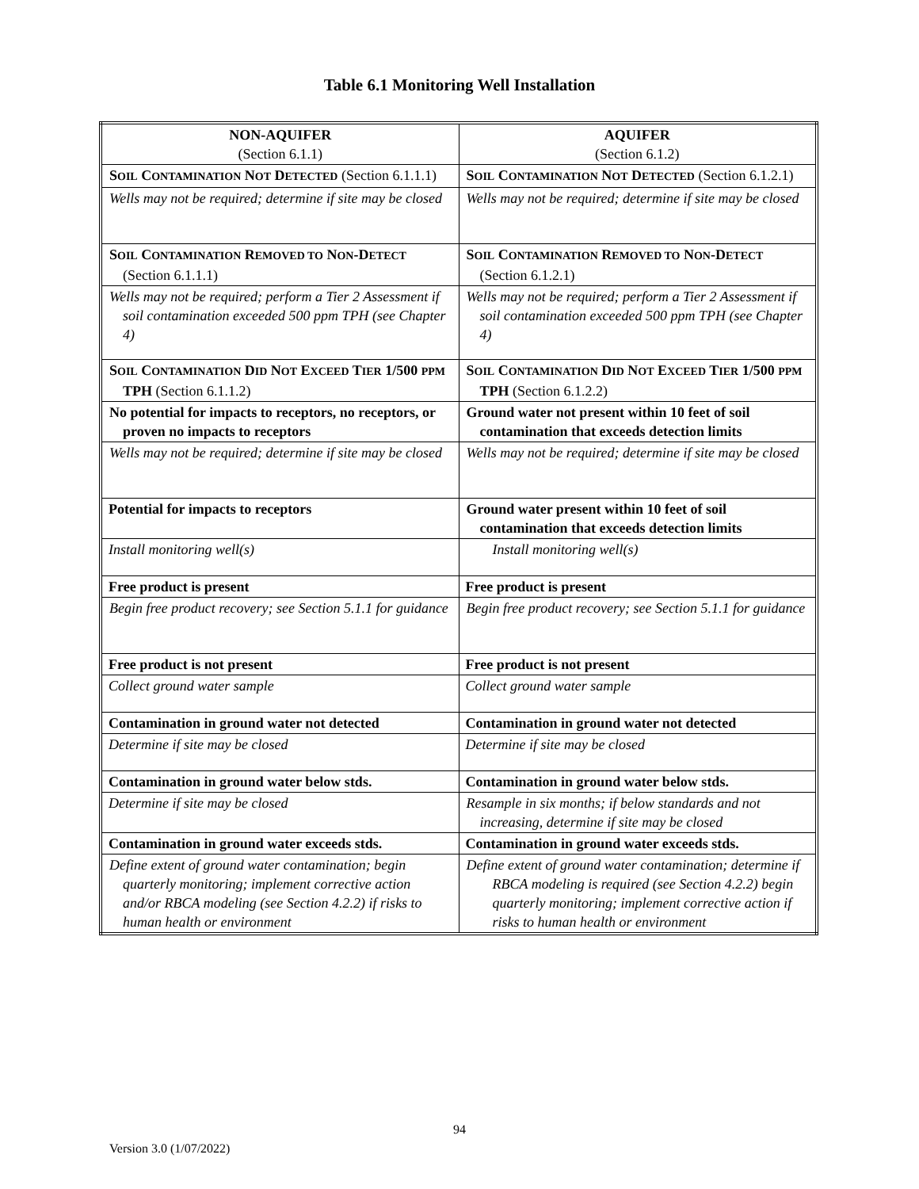Table 6.1 Monitoring Well Installation
| NON-AQUIFER (Section 6.1.1) | AQUIFER (Section 6.1.2) |
| S OIL C ONTAMINATION N OT D ETECTED (Section 6.1.1.1) | S OIL C ONTAMINATION N OT D ETECTED (Section 6.1.2.1) |
| Wells may not be required; determine if site may be closed | Wells may not be required; determine if site may be closed |
| S OIL C ONTAMINATION R EMOVED TO N ON -D ETECT (Section 6.1.1.1) | S OIL C ONTAMINATION R EMOVED TO N ON -D ETECT (Section 6.1.2.1) |
| Wells may not be required; perform a Tier 2 Assessment if soil contamination exceeded 500 ppm TPH (see Chapter 4) | Wells may not be required; perform a Tier 2 Assessment if soil contamination exceeded 500 ppm TPH (see Chapter 4) |
| S OIL C ONTAMINATION D ID N OT E XCEED T IER 1/500 PPM TPH (Section 6.1.1.2) | S OIL C ONTAMINATION D ID N OT E XCEED T IER 1/500 PPM TPH (Section 6.1.2.2) |
| No potential for impacts to receptors, no receptors, or proven no impacts to receptors | Ground water not present within 10 feet of soil contamination that exceeds detection limits |
| Wells may not be required; determine if site may be closed | Wells may not be required; determine if site may be closed |
| Potential for impacts to receptors | Ground water present within 10 feet of soil contamination that exceeds detection limits |
| Install monitoring well(s) | Install monitoring well(s) |
| Free product is present | Free product is present |
| Begin free product recovery; see Section 5.1.1 for guidance | Begin free product recovery; see Section 5.1.1 for guidance |
| Free product is not present | Free product is not present |
| Collect ground water sample | Collect ground water sample |
| Contamination in ground water not detected | Contamination in ground water not detected |
| Determine if site may be closed | Determine if site may be closed |
| Contamination in ground water below stds. | Contamination in ground water below stds. |
| Determine if site may be closed | Resample in six months; if below standards and not increasing, determine if site may be closed |
| Contamination in ground water exceeds stds. | Contamination in ground water exceeds stds. |
| Define extent of ground water contamination; begin quarterly monitoring; implement corrective action and/or RBCA modeling (see Section 4.2.2) if risks to human health or environment | Define extent of ground water contamination; determine if RBCA modeling is required (see Section 4.2.2) begin quarterly monitoring; implement corrective action if risks to human health or environment |
94
Version 3.0 (1/07/2022)